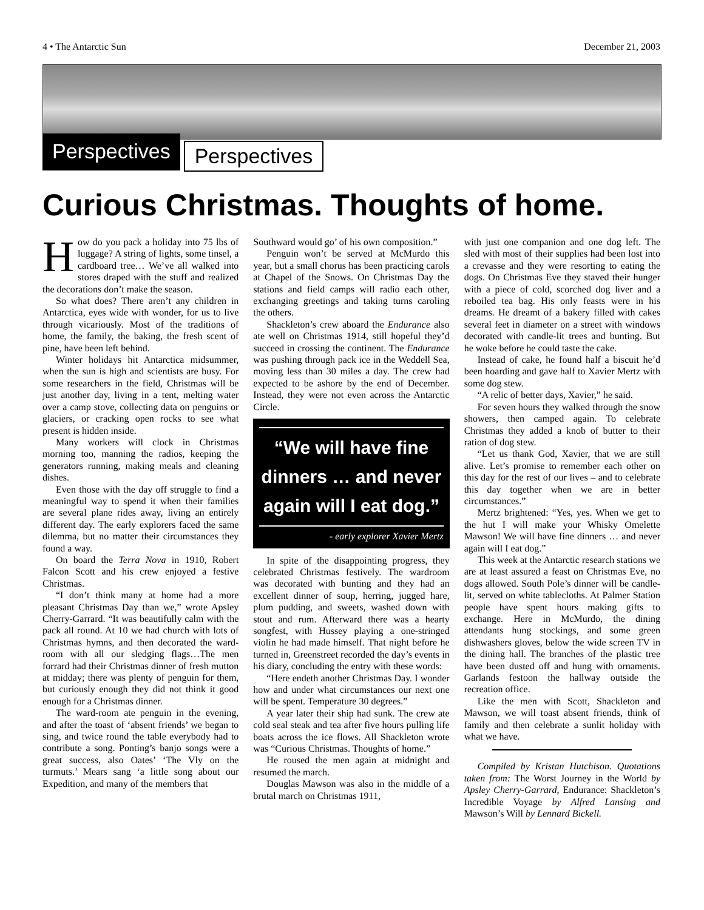4 • The Antarctic Sun December 21, 2003
Perspectives
Perspectives
Curious Christmas. Thoughts of home.
How do you pack a holiday into 75 lbs of luggage? A string of lights, some tinsel, a cardboard tree… We’ve all walked into stores draped with the stuff and realized the decorations don’t make the season.
So what does? There aren’t any children in Antarctica, eyes wide with wonder, for us to live through vicariously. Most of the traditions of home, the family, the baking, the fresh scent of pine, have been left behind.
Winter holidays hit Antarctica midsummer, when the sun is high and scientists are busy. For some researchers in the field, Christmas will be just another day, living in a tent, melting water over a camp stove, collecting data on penguins or glaciers, or cracking open rocks to see what present is hidden inside.
Many workers will clock in Christmas morning too, manning the radios, keeping the generators running, making meals and cleaning dishes.
Even those with the day off struggle to find a meaningful way to spend it when their families are several plane rides away, living an entirely different day. The early explorers faced the same dilemma, but no matter their circumstances they found a way.
On board the Terra Nova in 1910, Robert Falcon Scott and his crew enjoyed a festive Christmas.
“I don’t think many at home had a more pleasant Christmas Day than we,” wrote Apsley Cherry-Garrard. “It was beautifully calm with the pack all round. At 10 we had church with lots of Christmas hymns, and then decorated the ward-room with all our sledging flags…The men forrard had their Christmas dinner of fresh mutton at midday; there was plenty of penguin for them, but curiously enough they did not think it good enough for a Christmas dinner.
The ward-room ate penguin in the evening, and after the toast of ‘absent friends’ we began to sing, and twice round the table everybody had to contribute a song. Ponting’s banjo songs were a great success, also Oates’ ‘The Vly on the turmuts.’ Mears sang ‘a little song about our Expedition, and many of the members that
Southward would go’ of his own composition.”
Penguin won’t be served at McMurdo this year, but a small chorus has been practicing carols at Chapel of the Snows. On Christmas Day the stations and field camps will radio each other, exchanging greetings and taking turns caroling the others.
Shackleton’s crew aboard the Endurance also ate well on Christmas 1914, still hopeful they’d succeed in crossing the continent. The Endurance was pushing through pack ice in the Weddell Sea, moving less than 30 miles a day. The crew had expected to be ashore by the end of December. Instead, they were not even across the Antarctic Circle.
“We will have fine dinners … and never again will I eat dog.”
- early explorer Xavier Mertz
In spite of the disappointing progress, they celebrated Christmas festively. The wardroom was decorated with bunting and they had an excellent dinner of soup, herring, jugged hare, plum pudding, and sweets, washed down with stout and rum. Afterward there was a hearty songfest, with Hussey playing a one-stringed violin he had made himself. That night before he turned in, Greenstreet recorded the day’s events in his diary, concluding the entry with these words:
“Here endeth another Christmas Day. I wonder how and under what circumstances our next one will be spent. Temperature 30 degrees.”
A year later their ship had sunk. The crew ate cold seal steak and tea after five hours pulling life boats across the ice flows. All Shackleton wrote was “Curious Christmas. Thoughts of home.”
He roused the men again at midnight and resumed the march.
Douglas Mawson was also in the middle of a brutal march on Christmas 1911,
with just one companion and one dog left. The sled with most of their supplies had been lost into a crevasse and they were resorting to eating the dogs. On Christmas Eve they staved their hunger with a piece of cold, scorched dog liver and a reboiled tea bag. His only feasts were in his dreams. He dreamt of a bakery filled with cakes several feet in diameter on a street with windows decorated with candle-lit trees and bunting. But he woke before he could taste the cake.
Instead of cake, he found half a biscuit he’d been hoarding and gave half to Xavier Mertz with some dog stew.
“A relic of better days, Xavier,” he said.
For seven hours they walked through the snow showers, then camped again. To celebrate Christmas they added a knob of butter to their ration of dog stew.
“Let us thank God, Xavier, that we are still alive. Let’s promise to remember each other on this day for the rest of our lives – and to celebrate this day together when we are in better circumstances.”
Mertz brightened: “Yes, yes. When we get to the hut I will make your Whisky Omelette Mawson! We will have fine dinners … and never again will I eat dog.”
This week at the Antarctic research stations we are at least assured a feast on Christmas Eve, no dogs allowed. South Pole’s dinner will be candle-lit, served on white tablecloths. At Palmer Station people have spent hours making gifts to exchange. Here in McMurdo, the dining attendants hung stockings, and some green dishwashers gloves, below the wide screen TV in the dining hall. The branches of the plastic tree have been dusted off and hung with ornaments. Garlands festoon the hallway outside the recreation office.
Like the men with Scott, Shackleton and Mawson, we will toast absent friends, think of family and then celebrate a sunlit holiday with what we have.
Compiled by Kristan Hutchison. Quotations taken from: The Worst Journey in the World by Apsley Cherry-Garrard, Endurance: Shackleton’s Incredible Voyage by Alfred Lansing and Mawson’s Will by Lennard Bickell.